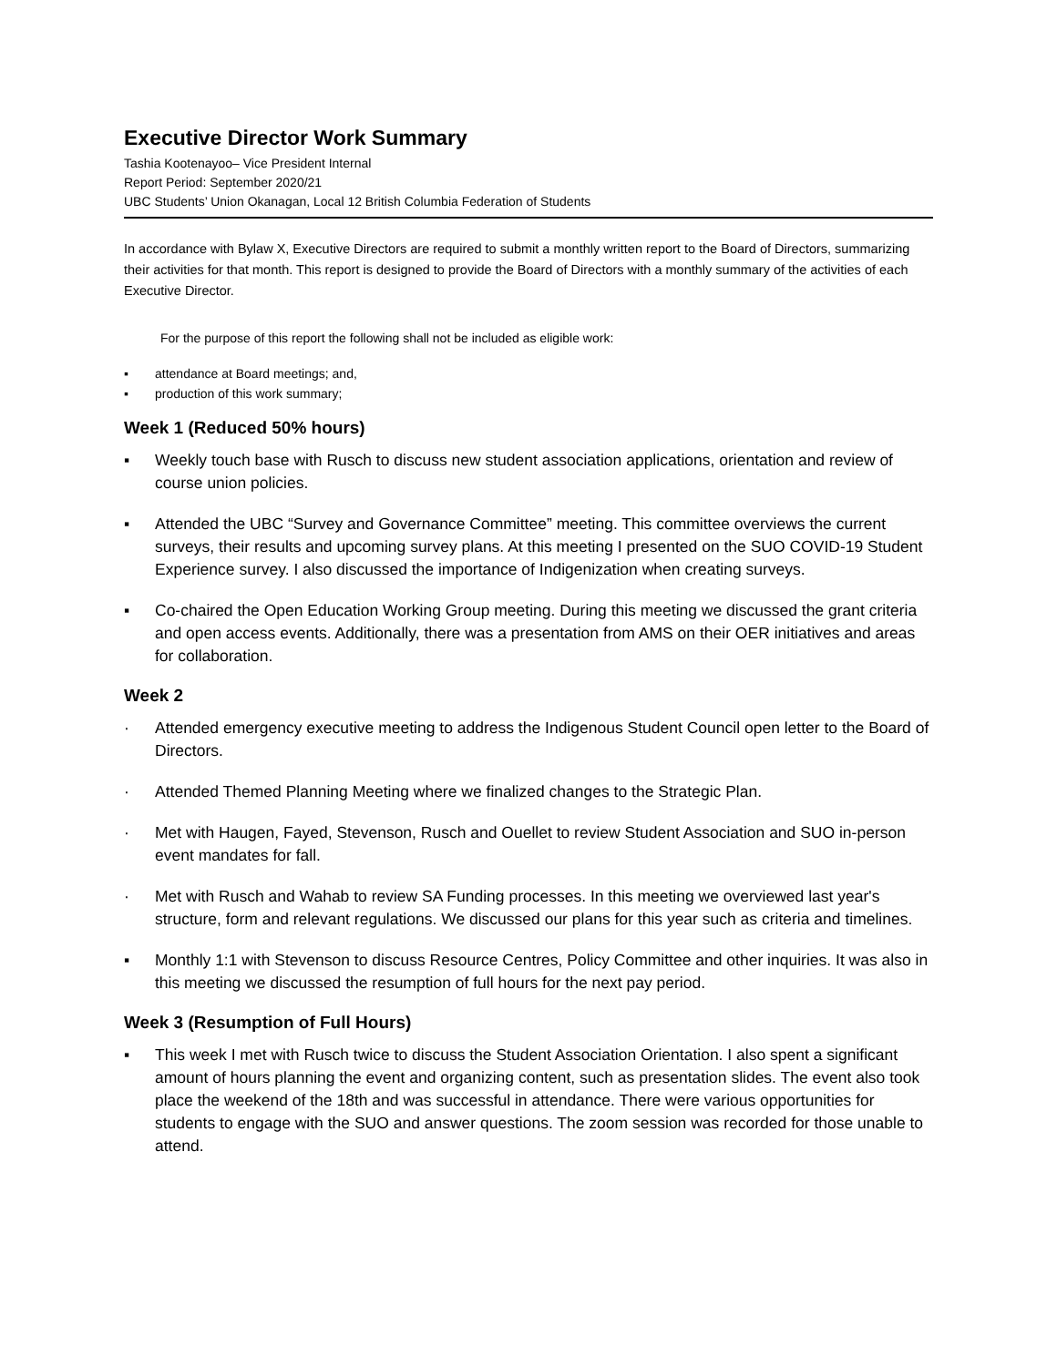Executive Director Work Summary
Tashia Kootenayoo– Vice President Internal
Report Period: September 2020/21
UBC Students’ Union Okanagan, Local 12 British Columbia Federation of Students
In accordance with Bylaw X, Executive Directors are required to submit a monthly written report to the Board of Directors, summarizing their activities for that month. This report is designed to provide the Board of Directors with a monthly summary of the activities of each Executive Director.
For the purpose of this report the following shall not be included as eligible work:
▪ attendance at Board meetings; and,
▪ production of this work summary;
Week 1 (Reduced 50% hours)
▪ Weekly touch base with Rusch to discuss new student association applications, orientation and review of course union policies.
▪ Attended the UBC “Survey and Governance Committee” meeting. This committee overviews the current surveys, their results and upcoming survey plans. At this meeting I presented on the SUO COVID-19 Student Experience survey. I also discussed the importance of Indigenization when creating surveys.
▪ Co-chaired the Open Education Working Group meeting. During this meeting we discussed the grant criteria and open access events. Additionally, there was a presentation from AMS on their OER initiatives and areas for collaboration.
Week 2
· Attended emergency executive meeting to address the Indigenous Student Council open letter to the Board of Directors.
· Attended Themed Planning Meeting where we finalized changes to the Strategic Plan.
· Met with Haugen, Fayed, Stevenson, Rusch and Ouellet to review Student Association and SUO in-person event mandates for fall.
· Met with Rusch and Wahab to review SA Funding processes. In this meeting we overviewed last year's structure, form and relevant regulations. We discussed our plans for this year such as criteria and timelines.
▪ Monthly 1:1 with Stevenson to discuss Resource Centres, Policy Committee and other inquiries. It was also in this meeting we discussed the resumption of full hours for the next pay period.
Week 3 (Resumption of Full Hours)
▪ This week I met with Rusch twice to discuss the Student Association Orientation. I also spent a significant amount of hours planning the event and organizing content, such as presentation slides. The event also took place the weekend of the 18th and was successful in attendance. There were various opportunities for students to engage with the SUO and answer questions. The zoom session was recorded for those unable to attend.